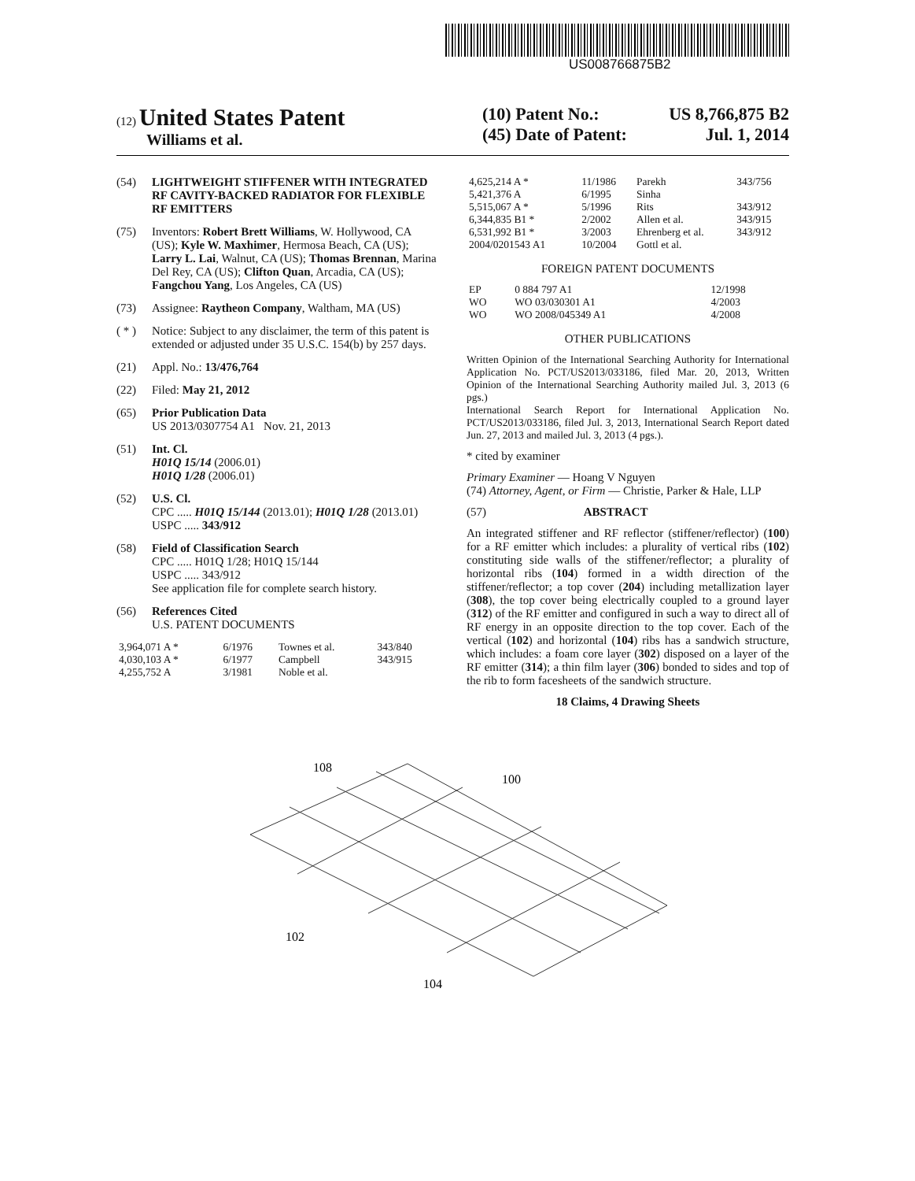US008766875B2
(12) United States Patent
Williams et al.
(10) Patent No.: US 8,766,875 B2
(45) Date of Patent: Jul. 1, 2014
(54) LIGHTWEIGHT STIFFENER WITH INTEGRATED RF CAVITY-BACKED RADIATOR FOR FLEXIBLE RF EMITTERS
(75) Inventors: Robert Brett Williams, W. Hollywood, CA (US); Kyle W. Maxhimer, Hermosa Beach, CA (US); Larry L. Lai, Walnut, CA (US); Thomas Brennan, Marina Del Rey, CA (US); Clifton Quan, Arcadia, CA (US); Fangchou Yang, Los Angeles, CA (US)
(73) Assignee: Raytheon Company, Waltham, MA (US)
( * ) Notice: Subject to any disclaimer, the term of this patent is extended or adjusted under 35 U.S.C. 154(b) by 257 days.
(21) Appl. No.: 13/476,764
(22) Filed: May 21, 2012
(65) Prior Publication Data
US 2013/0307754 A1 Nov. 21, 2013
(51) Int. Cl.
H01Q 15/14 (2006.01)
H01Q 1/28 (2006.01)
(52) U.S. Cl.
CPC ..... H01Q 15/144 (2013.01); H01Q 1/28 (2013.01)
USPC ..... 343/912
(58) Field of Classification Search
CPC ..... H01Q 1/28; H01Q 15/144
USPC ..... 343/912
See application file for complete search history.
(56) References Cited
U.S. PATENT DOCUMENTS
| 3,964,071 A * | 6/1976 | Townes et al. | 343/840 |
| 4,030,103 A * | 6/1977 | Campbell | 343/915 |
| 4,255,752 A | 3/1981 | Noble et al. | |
| 4,625,214 A * | 11/1986 | Parekh | 343/756 |
| 5,421,376 A | 6/1995 | Sinha | |
| 5,515,067 A * | 5/1996 | Rits | 343/912 |
| 6,344,835 B1 * | 2/2002 | Allen et al. | 343/915 |
| 6,531,992 B1 * | 3/2003 | Ehrenberg et al. | 343/912 |
| 2004/0201543 A1 | 10/2004 | Gottl et al. | |
FOREIGN PATENT DOCUMENTS
| EP | 0 884 797 A1 | 12/1998 |
| WO | WO 03/030301 A1 | 4/2003 |
| WO | WO 2008/045349 A1 | 4/2008 |
OTHER PUBLICATIONS
Written Opinion of the International Searching Authority for International Application No. PCT/US2013/033186, filed Mar. 20, 2013, Written Opinion of the International Searching Authority mailed Jul. 3, 2013 (6 pgs.)
International Search Report for International Application No. PCT/US2013/033186, filed Jul. 3, 2013, International Search Report dated Jun. 27, 2013 and mailed Jul. 3, 2013 (4 pgs.).
* cited by examiner
Primary Examiner — Hoang V Nguyen
(74) Attorney, Agent, or Firm — Christie, Parker & Hale, LLP
(57) ABSTRACT
An integrated stiffener and RF reflector (stiffener/reflector) (100) for a RF emitter which includes: a plurality of vertical ribs (102) constituting side walls of the stiffener/reflector; a plurality of horizontal ribs (104) formed in a width direction of the stiffener/reflector; a top cover (204) including metallization layer (308), the top cover being electrically coupled to a ground layer (312) of the RF emitter and configured in such a way to direct all of RF energy in an opposite direction to the top cover. Each of the vertical (102) and horizontal (104) ribs has a sandwich structure, which includes: a foam core layer (302) disposed on a layer of the RF emitter (314); a thin film layer (306) bonded to sides and top of the rib to form facesheets of the sandwich structure.
18 Claims, 4 Drawing Sheets
108
100
102
104